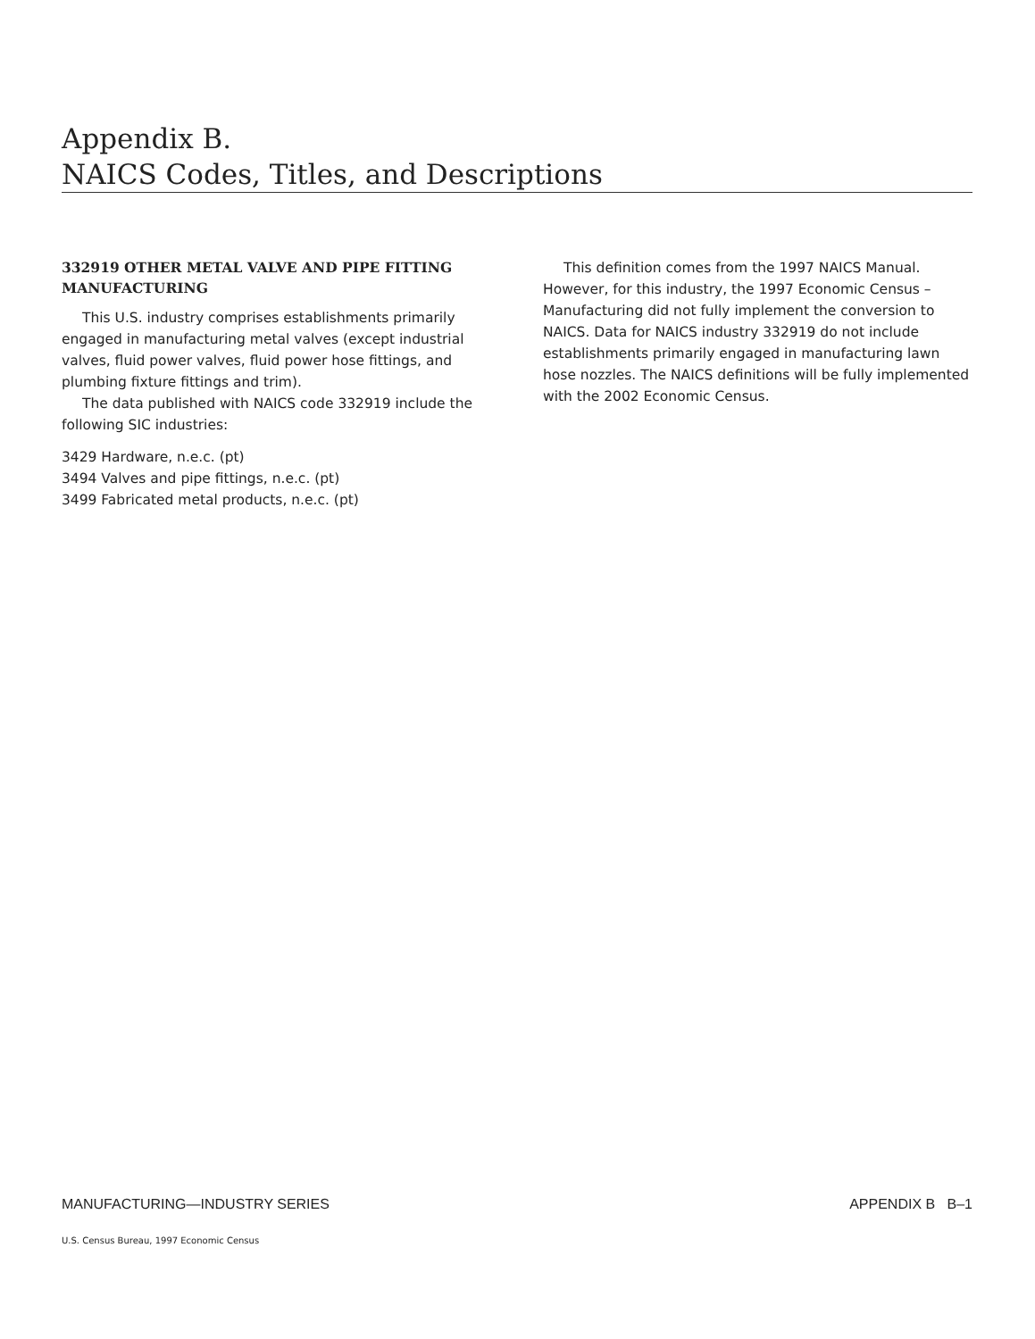Appendix B.
NAICS Codes, Titles, and Descriptions
332919 OTHER METAL VALVE AND PIPE FITTING MANUFACTURING
This U.S. industry comprises establishments primarily engaged in manufacturing metal valves (except industrial valves, fluid power valves, fluid power hose fittings, and plumbing fixture fittings and trim).
The data published with NAICS code 332919 include the following SIC industries:
3429 Hardware, n.e.c. (pt)
3494 Valves and pipe fittings, n.e.c. (pt)
3499 Fabricated metal products, n.e.c. (pt)
This definition comes from the 1997 NAICS Manual. However, for this industry, the 1997 Economic Census – Manufacturing did not fully implement the conversion to NAICS. Data for NAICS industry 332919 do not include establishments primarily engaged in manufacturing lawn hose nozzles. The NAICS definitions will be fully implemented with the 2002 Economic Census.
MANUFACTURING—INDUSTRY SERIES APPENDIX B B–1
U.S. Census Bureau, 1997 Economic Census